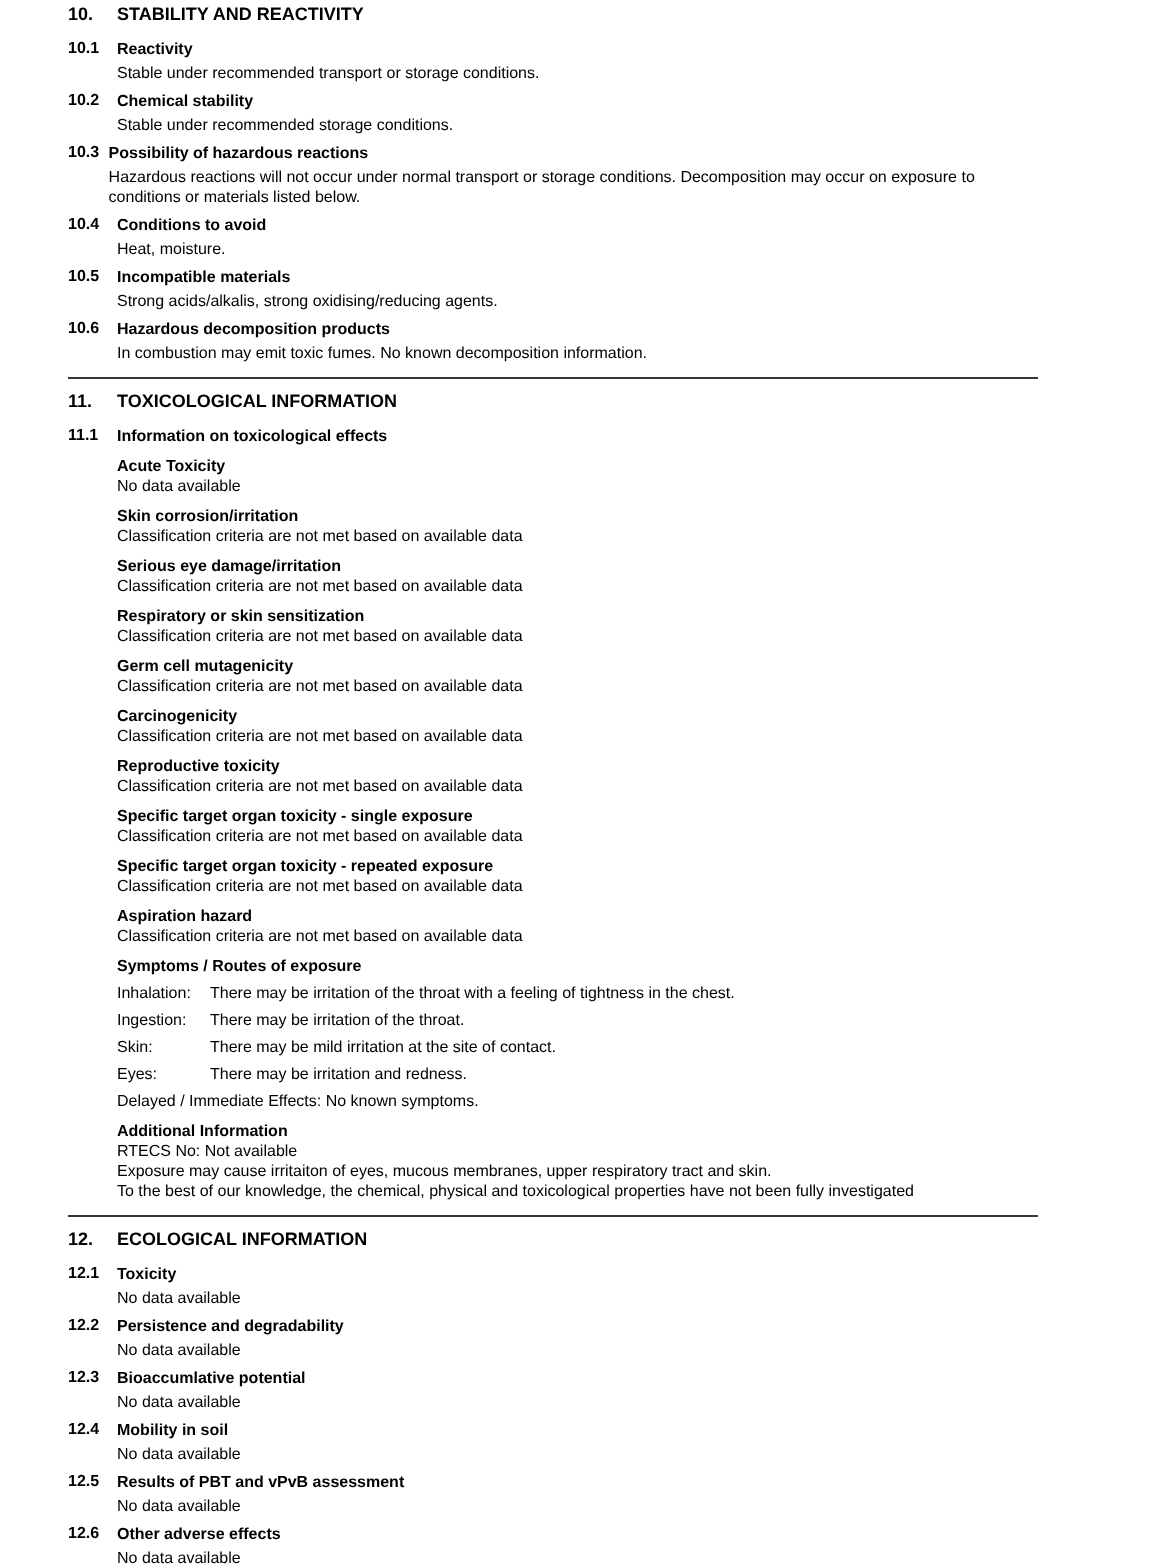10. STABILITY AND REACTIVITY
10.1
Reactivity
Stable under recommended transport or storage conditions.
10.2
Chemical stability
Stable under recommended storage conditions.
10.3
Possibility of hazardous reactions
Hazardous reactions will not occur under normal transport or storage conditions. Decomposition may occur on exposure to conditions or materials listed below.
10.4
Conditions to avoid
Heat, moisture.
10.5
Incompatible materials
Strong acids/alkalis, strong oxidising/reducing agents.
10.6
Hazardous decomposition products
In combustion may emit toxic fumes. No known decomposition information.
11. TOXICOLOGICAL INFORMATION
11.1
Information on toxicological effects
Acute Toxicity
No data available
Skin corrosion/irritation
Classification criteria are not met based on available data
Serious eye damage/irritation
Classification criteria are not met based on available data
Respiratory or skin sensitization
Classification criteria are not met based on available data
Germ cell mutagenicity
Classification criteria are not met based on available data
Carcinogenicity
Classification criteria are not met based on available data
Reproductive toxicity
Classification criteria are not met based on available data
Specific target organ toxicity - single exposure
Classification criteria are not met based on available data
Specific target organ toxicity - repeated exposure
Classification criteria are not met based on available data
Aspiration hazard
Classification criteria are not met based on available data
Symptoms / Routes of exposure
Inhalation:
There may be irritation of the throat with a feeling of tightness in the chest.
Ingestion:
There may be irritation of the throat.
Skin: There may be mild irritation at the site of contact.
Eyes: There may be irritation and redness.
Delayed / Immediate Effects: No known symptoms.
Additional Information
RTECS No: Not available
Exposure may cause irritaiton of eyes, mucous membranes, upper respiratory tract and skin.
To the best of our knowledge, the chemical, physical and toxicological properties have not been fully investigated
12. ECOLOGICAL INFORMATION
12.1
Toxicity
No data available
12.2
Persistence and degradability
No data available
12.3
Bioaccumlative potential
No data available
12.4
Mobility in soil
No data available
12.5
Results of PBT and vPvB assessment
No data available
12.6
Other adverse effects
No data available